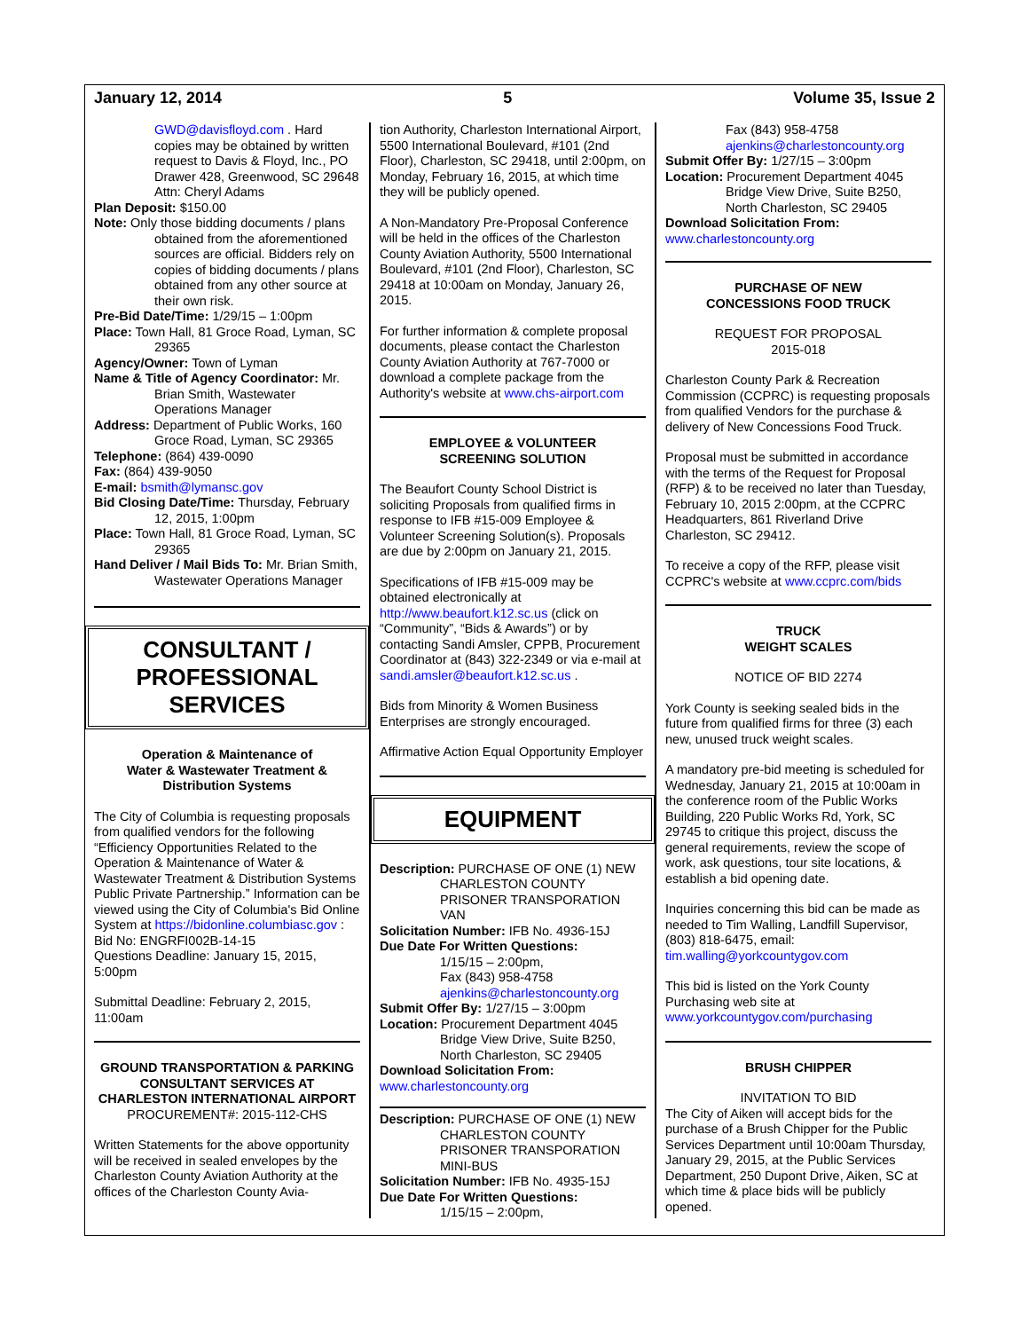January 12, 2014 5 Volume 35, Issue 2
GWD@davisfloyd.com . Hard copies may be obtained by written request to Davis & Floyd, Inc., PO Drawer 428, Greenwood, SC 29648 Attn: Cheryl Adams
Plan Deposit: $150.00
Note: Only those bidding documents / plans obtained from the aforementioned sources are official. Bidders rely on copies of bidding documents / plans obtained from any other source at their own risk.
Pre-Bid Date/Time: 1/29/15 – 1:00pm
Place: Town Hall, 81 Groce Road, Lyman, SC 29365
Agency/Owner: Town of Lyman
Name & Title of Agency Coordinator: Mr. Brian Smith, Wastewater Operations Manager
Address: Department of Public Works, 160 Groce Road, Lyman, SC 29365
Telephone: (864) 439-0090
Fax: (864) 439-9050
E-mail: bsmith@lymansc.gov
Bid Closing Date/Time: Thursday, February 12, 2015, 1:00pm
Place: Town Hall, 81 Groce Road, Lyman, SC 29365
Hand Deliver / Mail Bids To: Mr. Brian Smith, Wastewater Operations Manager
CONSULTANT /
PROFESSIONAL
SERVICES
Operation & Maintenance of
Water & Wastewater Treatment &
Distribution Systems
The City of Columbia is requesting proposals from qualified vendors for the following “Efficiency Opportunities Related to the Operation & Maintenance of Water & Wastewater Treatment & Distribution Systems Public Private Partnership.” Information can be viewed using the City of Columbia's Bid Online System at https://bidonline.columbiasc.gov :
Bid No: ENGRFI002B-14-15
Questions Deadline: January 15, 2015, 5:00pm
Submittal Deadline: February 2, 2015, 11:00am
GROUND TRANSPORTATION & PARKING CONSULTANT SERVICES AT CHARLESTON INTERNATIONAL AIRPORT
PROCUREMENT#: 2015-112-CHS
Written Statements for the above opportunity will be received in sealed envelopes by the Charleston County Aviation Authority at the offices of the Charleston County Avia-
tion Authority, Charleston International Airport, 5500 International Boulevard, #101 (2nd Floor), Charleston, SC 29418, until 2:00pm, on Monday, February 16, 2015, at which time they will be publicly opened.
A Non-Mandatory Pre-Proposal Conference will be held in the offices of the Charleston County Aviation Authority, 5500 International Boulevard, #101 (2nd Floor), Charleston, SC 29418 at 10:00am on Monday, January 26, 2015.
For further information & complete proposal documents, please contact the Charleston County Aviation Authority at 767-7000 or download a complete package from the Authority's website at www.chs-airport.com
EMPLOYEE & VOLUNTEER
SCREENING SOLUTION
The Beaufort County School District is soliciting Proposals from qualified firms in response to IFB #15-009 Employee & Volunteer Screening Solution(s). Proposals are due by 2:00pm on January 21, 2015.
Specifications of IFB #15-009 may be obtained electronically at http://www.beaufort.k12.sc.us (click on “Community”, “Bids & Awards”) or by contacting Sandi Amsler, CPPB, Procurement Coordinator at (843) 322-2349 or via e-mail at sandi.amsler@beaufort.k12.sc.us .
Bids from Minority & Women Business Enterprises are strongly encouraged.
Affirmative Action Equal Opportunity Employer
EQUIPMENT
Description: PURCHASE OF ONE (1) NEW CHARLESTON COUNTY PRISONER TRANSPORATION VAN
Solicitation Number: IFB No. 4936-15J
Due Date For Written Questions:
1/15/15 – 2:00pm,
Fax (843) 958-4758
ajenkins@charlestoncounty.org
Submit Offer By: 1/27/15 – 3:00pm
Location: Procurement Department 4045 Bridge View Drive, Suite B250, North Charleston, SC 29405
Download Solicitation From:
www.charlestoncounty.org
Description: PURCHASE OF ONE (1) NEW CHARLESTON COUNTY PRISONER TRANSPORATION MINI-BUS
Solicitation Number: IFB No. 4935-15J
Due Date For Written Questions:
1/15/15 – 2:00pm,
Fax (843) 958-4758
ajenkins@charlestoncounty.org
Submit Offer By: 1/27/15 – 3:00pm
Location: Procurement Department 4045 Bridge View Drive, Suite B250, North Charleston, SC 29405
Download Solicitation From:
www.charlestoncounty.org
PURCHASE OF NEW
CONCESSIONS FOOD TRUCK
REQUEST FOR PROPOSAL
2015-018
Charleston County Park & Recreation Commission (CCPRC) is requesting proposals from qualified Vendors for the purchase & delivery of New Concessions Food Truck.
Proposal must be submitted in accordance with the terms of the Request for Proposal (RFP) & to be received no later than Tuesday, February 10, 2015 2:00pm, at the CCPRC Headquarters, 861 Riverland Drive Charleston, SC 29412.
To receive a copy of the RFP, please visit CCPRC's website at www.ccprc.com/bids
TRUCK
WEIGHT SCALES
NOTICE OF BID 2274
York County is seeking sealed bids in the future from qualified firms for three (3) each new, unused truck weight scales.
A mandatory pre-bid meeting is scheduled for Wednesday, January 21, 2015 at 10:00am in the conference room of the Public Works Building, 220 Public Works Rd, York, SC 29745 to critique this project, discuss the general requirements, review the scope of work, ask questions, tour site locations, & establish a bid opening date.
Inquiries concerning this bid can be made as needed to Tim Walling, Landfill Supervisor, (803) 818-6475, email: tim.walling@yorkcountygov.com
This bid is listed on the York County Purchasing web site at www.yorkcountygov.com/purchasing
BRUSH CHIPPER
INVITATION TO BID
The City of Aiken will accept bids for the purchase of a Brush Chipper for the Public Services Department until 10:00am Thursday, January 29, 2015, at the Public Services Department, 250 Dupont Drive, Aiken, SC at which time & place bids will be publicly opened.